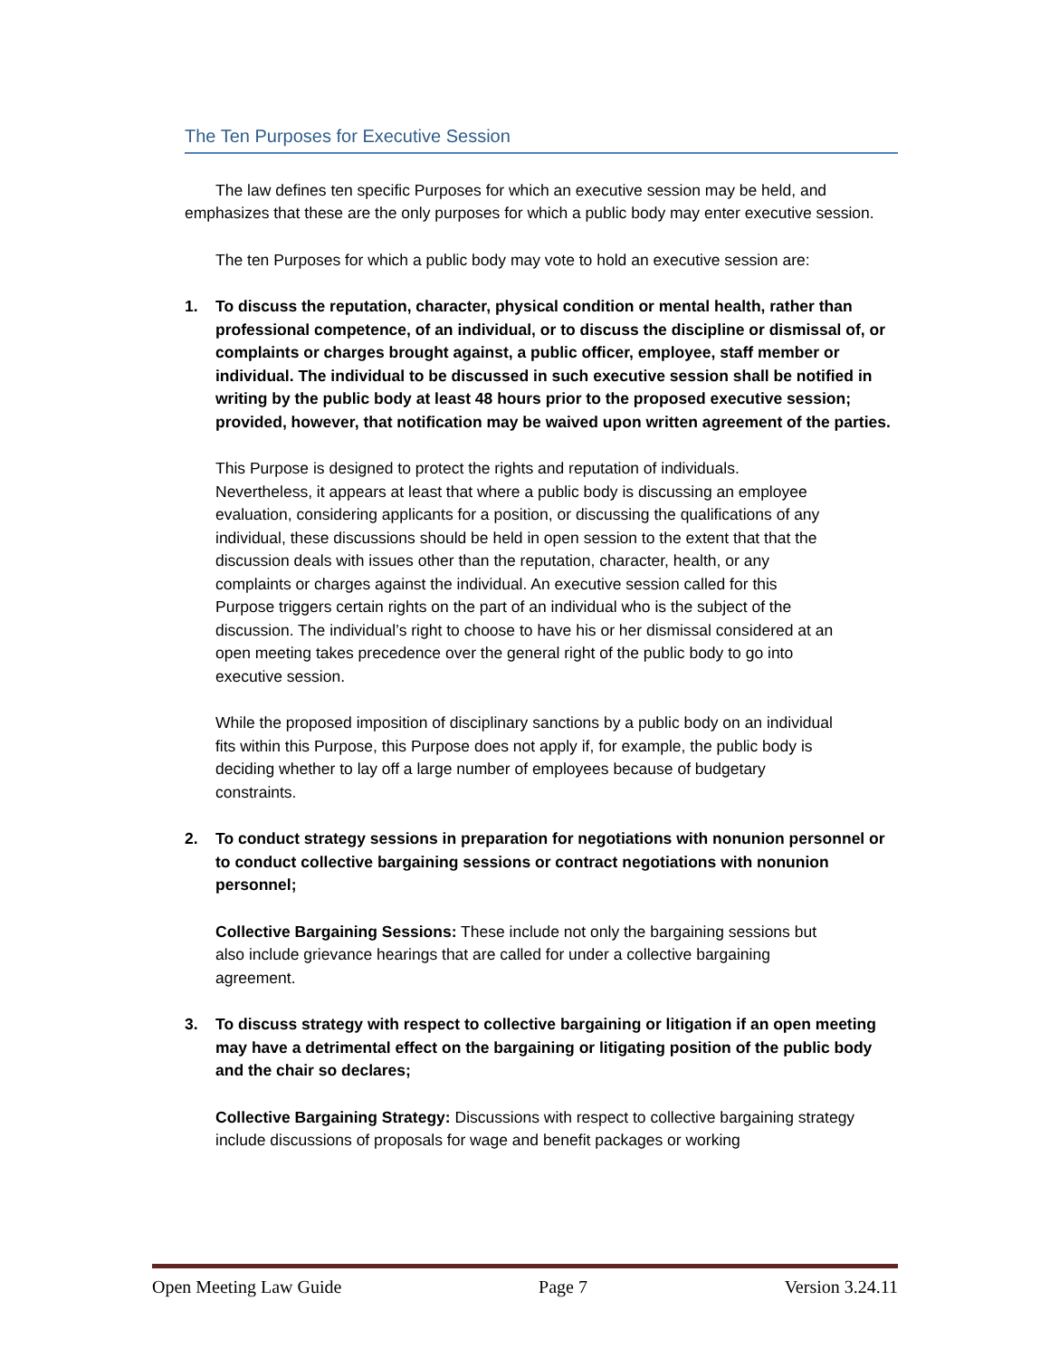The Ten Purposes for Executive Session
The law defines ten specific Purposes for which an executive session may be held, and emphasizes that these are the only purposes for which a public body may enter executive session.
The ten Purposes for which a public body may vote to hold an executive session are:
1. To discuss the reputation, character, physical condition or mental health, rather than professional competence, of an individual, or to discuss the discipline or dismissal of, or complaints or charges brought against, a public officer, employee, staff member or individual. The individual to be discussed in such executive session shall be notified in writing by the public body at least 48 hours prior to the proposed executive session; provided, however, that notification may be waived upon written agreement of the parties.
This Purpose is designed to protect the rights and reputation of individuals. Nevertheless, it appears at least that where a public body is discussing an employee evaluation, considering applicants for a position, or discussing the qualifications of any individual, these discussions should be held in open session to the extent that that the discussion deals with issues other than the reputation, character, health, or any complaints or charges against the individual. An executive session called for this Purpose triggers certain rights on the part of an individual who is the subject of the discussion. The individual’s right to choose to have his or her dismissal considered at an open meeting takes precedence over the general right of the public body to go into executive session.
While the proposed imposition of disciplinary sanctions by a public body on an individual fits within this Purpose, this Purpose does not apply if, for example, the public body is deciding whether to lay off a large number of employees because of budgetary constraints.
2. To conduct strategy sessions in preparation for negotiations with nonunion personnel or to conduct collective bargaining sessions or contract negotiations with nonunion personnel;
Collective Bargaining Sessions: These include not only the bargaining sessions but also include grievance hearings that are called for under a collective bargaining agreement.
3. To discuss strategy with respect to collective bargaining or litigation if an open meeting may have a detrimental effect on the bargaining or litigating position of the public body and the chair so declares;
Collective Bargaining Strategy: Discussions with respect to collective bargaining strategy include discussions of proposals for wage and benefit packages or working
Open Meeting Law Guide Page 7 Version 3.24.11